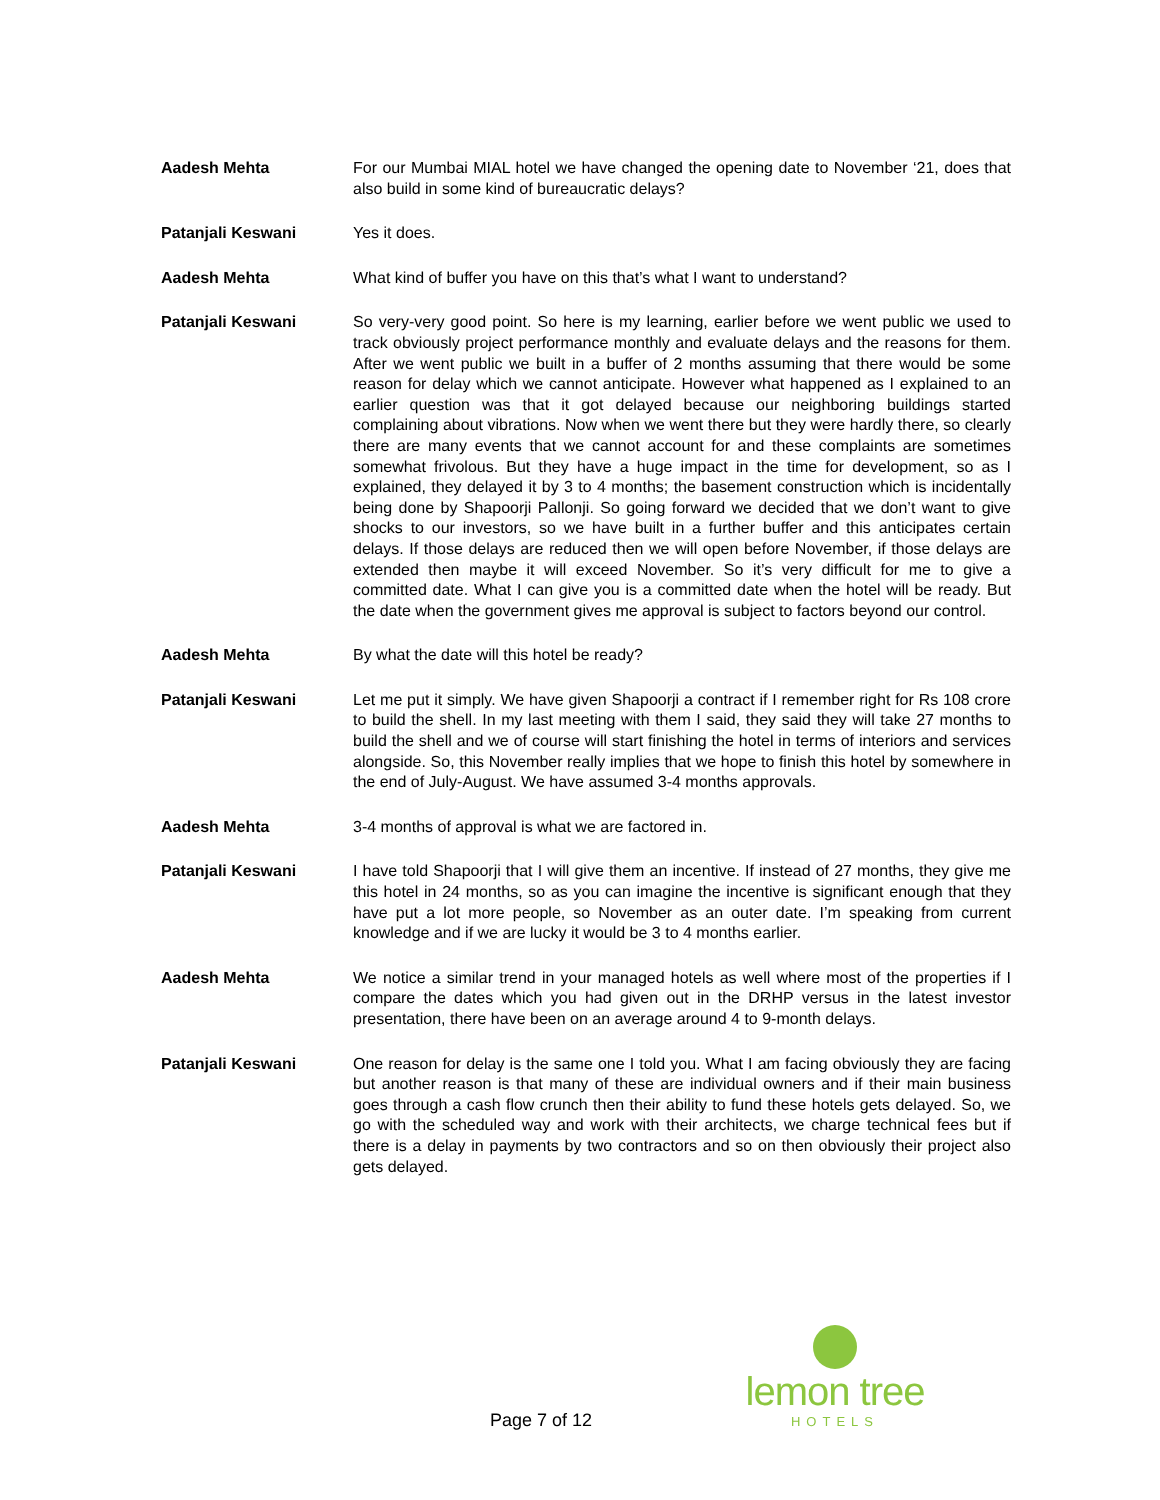Aadesh Mehta For our Mumbai MIAL hotel we have changed the opening date to November ‘21, does that also build in some kind of bureaucratic delays?
Patanjali Keswani Yes it does.
Aadesh Mehta What kind of buffer you have on this that’s what I want to understand?
Patanjali Keswani So very-very good point. So here is my learning, earlier before we went public we used to track obviously project performance monthly and evaluate delays and the reasons for them. After we went public we built in a buffer of 2 months assuming that there would be some reason for delay which we cannot anticipate. However what happened as I explained to an earlier question was that it got delayed because our neighboring buildings started complaining about vibrations. Now when we went there but they were hardly there, so clearly there are many events that we cannot account for and these complaints are sometimes somewhat frivolous. But they have a huge impact in the time for development, so as I explained, they delayed it by 3 to 4 months; the basement construction which is incidentally being done by Shapoorji Pallonji. So going forward we decided that we don’t want to give shocks to our investors, so we have built in a further buffer and this anticipates certain delays. If those delays are reduced then we will open before November, if those delays are extended then maybe it will exceed November. So it’s very difficult for me to give a committed date. What I can give you is a committed date when the hotel will be ready. But the date when the government gives me approval is subject to factors beyond our control.
Aadesh Mehta By what the date will this hotel be ready?
Patanjali Keswani Let me put it simply. We have given Shapoorji a contract if I remember right for Rs 108 crore to build the shell. In my last meeting with them I said, they said they will take 27 months to build the shell and we of course will start finishing the hotel in terms of interiors and services alongside. So, this November really implies that we hope to finish this hotel by somewhere in the end of July-August. We have assumed 3-4 months approvals.
Aadesh Mehta 3-4 months of approval is what we are factored in.
Patanjali Keswani I have told Shapoorji that I will give them an incentive. If instead of 27 months, they give me this hotel in 24 months, so as you can imagine the incentive is significant enough that they have put a lot more people, so November as an outer date. I’m speaking from current knowledge and if we are lucky it would be 3 to 4 months earlier.
Aadesh Mehta We notice a similar trend in your managed hotels as well where most of the properties if I compare the dates which you had given out in the DRHP versus in the latest investor presentation, there have been on an average around 4 to 9-month delays.
Patanjali Keswani One reason for delay is the same one I told you. What I am facing obviously they are facing but another reason is that many of these are individual owners and if their main business goes through a cash flow crunch then their ability to fund these hotels gets delayed. So, we go with the scheduled way and work with their architects, we charge technical fees but if there is a delay in payments by two contractors and so on then obviously their project also gets delayed.
Page 7 of 12
lemon tree
HOTELS